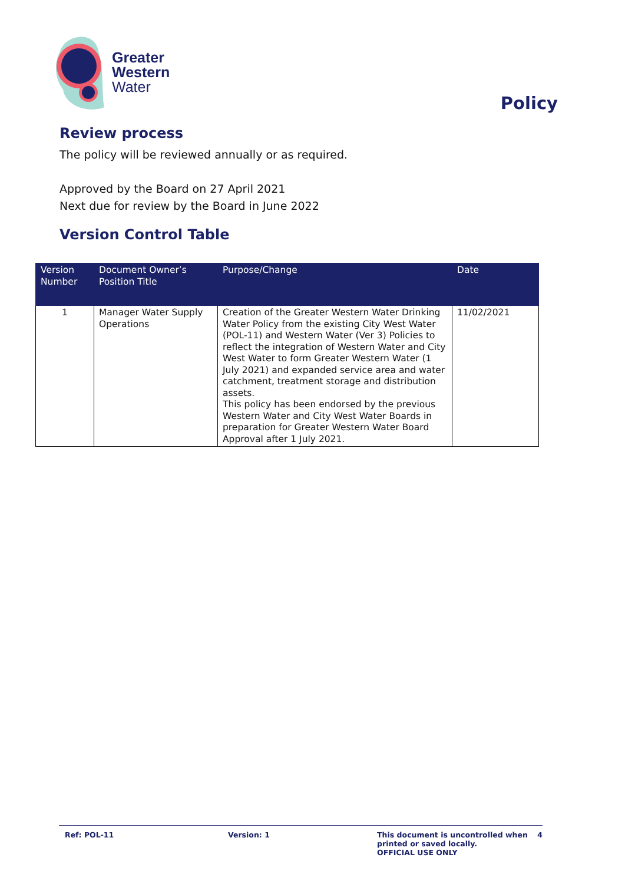Greater
Western
Water
Policy
Review process
The policy will be reviewed annually or as required.
Approved by the Board on 27 April 2021
Next due for review by the Board in June 2022
Version Control Table
| Version Number | Document Owner’s Position Title | Purpose/Change | Date |
| --- | --- | --- | --- |
| 1 | Manager Water Supply Operations | Creation of the Greater Western Water Drinking Water Policy from the existing City West Water (POL-11) and Western Water (Ver 3) Policies to reflect the integration of Western Water and City West Water to form Greater Western Water (1 July 2021) and expanded service area and water catchment, treatment storage and distribution assets. This policy has been endorsed by the previous Western Water and City West Water Boards in preparation for Greater Western Water Board Approval after 1 July 2021. | 11/02/2021 |
Ref: POL-11 Version: 1 This document is uncontrolled when printed or saved locally.
OFFICIAL USE ONLY
4